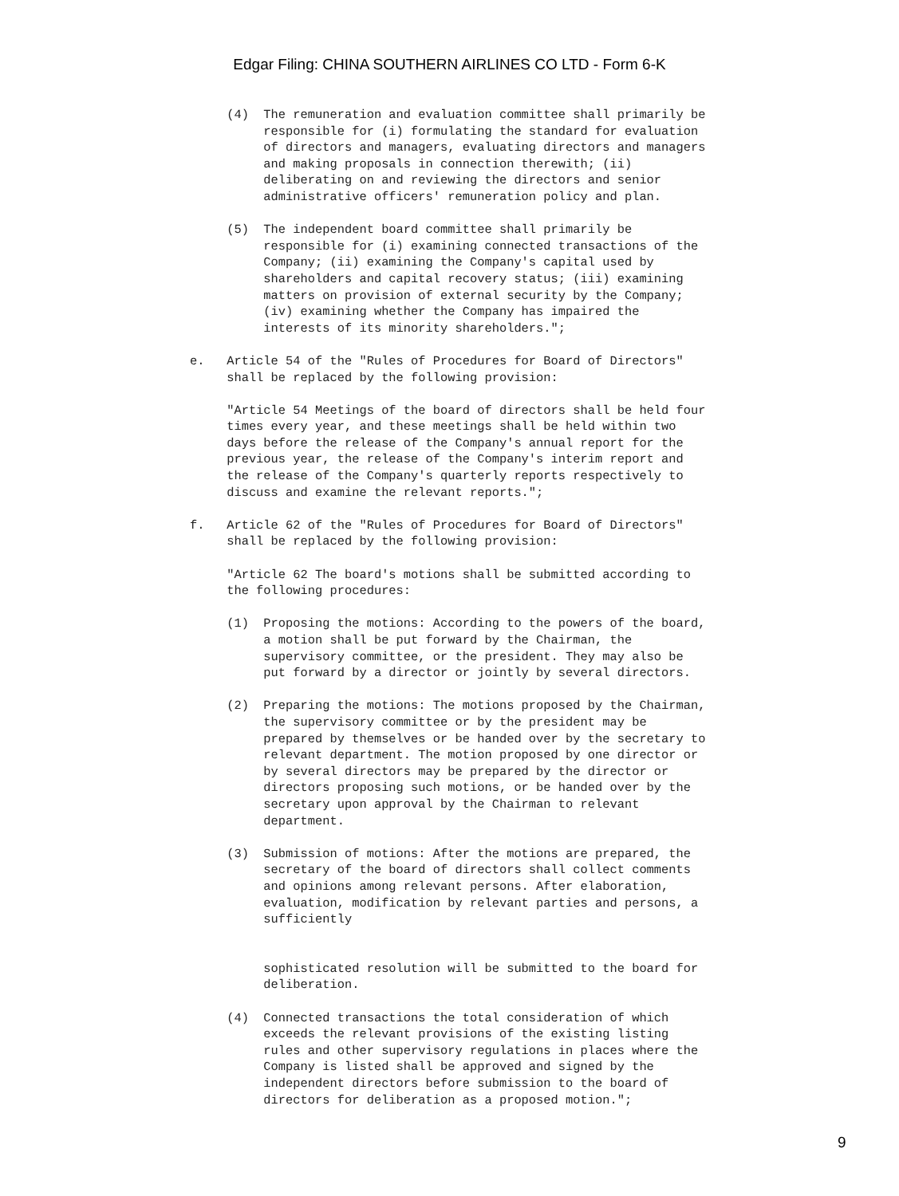Edgar Filing: CHINA SOUTHERN AIRLINES CO LTD - Form 6-K
(4) The remuneration and evaluation committee shall primarily be responsible for (i) formulating the standard for evaluation of directors and managers, evaluating directors and managers and making proposals in connection therewith; (ii) deliberating on and reviewing the directors and senior administrative officers' remuneration policy and plan. (5) The independent board committee shall primarily be responsible for (i) examining connected transactions of the Company; (ii) examining the Company's capital used by shareholders and capital recovery status; (iii) examining matters on provision of external security by the Company; (iv) examining whether the Company has impaired the interests of its minority shareholders."; e. Article 54 of the "Rules of Procedures for Board of Directors" shall be replaced by the following provision: "Article 54 Meetings of the board of directors shall be held four times every year, and these meetings shall be held within two days before the release of the Company's annual report for the previous year, the release of the Company's interim report and the release of the Company's quarterly reports respectively to discuss and examine the relevant reports."; f. Article 62 of the "Rules of Procedures for Board of Directors" shall be replaced by the following provision: "Article 62 The board's motions shall be submitted according to the following procedures: (1) Proposing the motions: According to the powers of the board, a motion shall be put forward by the Chairman, the supervisory committee, or the president. They may also be put forward by a director or jointly by several directors. (2) Preparing the motions: The motions proposed by the Chairman, the supervisory committee or by the president may be prepared by themselves or be handed over by the secretary to relevant department. The motion proposed by one director or by several directors may be prepared by the director or directors proposing such motions, or be handed over by the secretary upon approval by the Chairman to relevant department. (3) Submission of motions: After the motions are prepared, the secretary of the board of directors shall collect comments and opinions among relevant persons. After elaboration, evaluation, modification by relevant parties and persons, a sufficiently sophisticated resolution will be submitted to the board for deliberation. (4) Connected transactions the total consideration of which exceeds the relevant provisions of the existing listing rules and other supervisory regulations in places where the Company is listed shall be approved and signed by the independent directors before submission to the board of directors for deliberation as a proposed motion.";
9